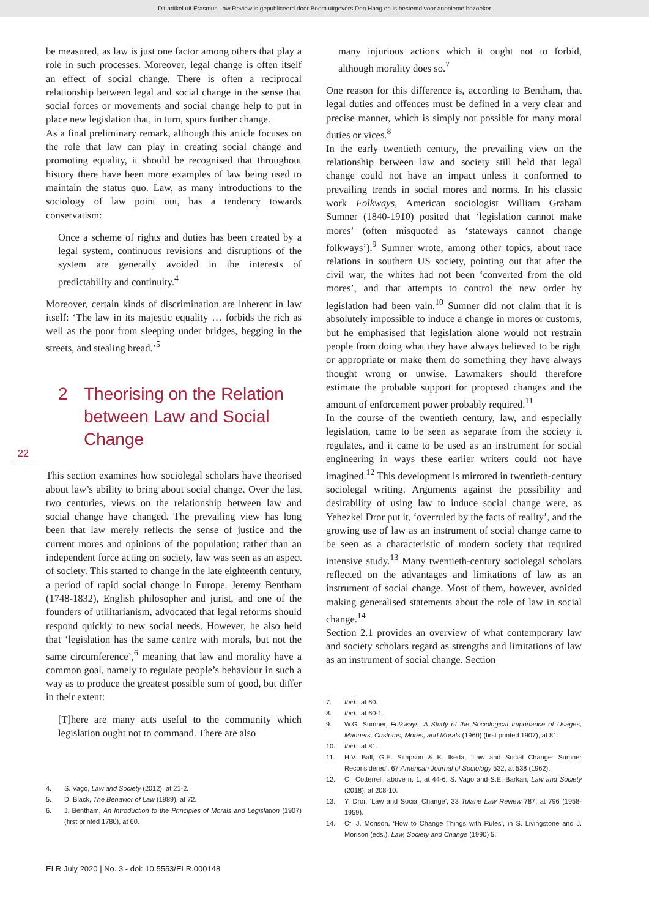Dit artikel uit Erasmus Law Review is gepubliceerd door Boom uitgevers Den Haag en is bestemd voor anonieme bezoeker
22
be measured, as law is just one factor among others that play a role in such processes. Moreover, legal change is often itself an effect of social change. There is often a reciprocal relationship between legal and social change in the sense that social forces or movements and social change help to put in place new legislation that, in turn, spurs further change.
As a final preliminary remark, although this article focuses on the role that law can play in creating social change and promoting equality, it should be recognised that throughout history there have been more examples of law being used to maintain the status quo. Law, as many introductions to the sociology of law point out, has a tendency towards conservatism:
Once a scheme of rights and duties has been created by a legal system, continuous revisions and disruptions of the system are generally avoided in the interests of predictability and continuity.<sup>4</sup>
Moreover, certain kinds of discrimination are inherent in law itself: ‘The law in its majestic equality … forbids the rich as well as the poor from sleeping under bridges, begging in the streets, and stealing bread.’<sup>5</sup>
2 Theorising on the Relation between Law and Social Change
This section examines how sociolegal scholars have theorised about law’s ability to bring about social change. Over the last two centuries, views on the relationship between law and social change have changed. The prevailing view has long been that law merely reflects the sense of justice and the current mores and opinions of the population; rather than an independent force acting on society, law was seen as an aspect of society. This started to change in the late eighteenth century, a period of rapid social change in Europe. Jeremy Bentham (1748-1832), English philosopher and jurist, and one of the founders of utilitarianism, advocated that legal reforms should respond quickly to new social needs. However, he also held that ‘legislation has the same centre with morals, but not the same circumference’,<sup>6</sup> meaning that law and morality have a common goal, namely to regulate people’s behaviour in such a way as to produce the greatest possible sum of good, but differ in their extent:
[T]here are many acts useful to the community which legislation ought not to command. There are also
4. S. Vago, Law and Society (2012), at 21-2.
5. D. Black, The Behavior of Law (1989), at 72.
6. J. Bentham, An Introduction to the Principles of Morals and Legislation (1907) (first printed 1780), at 60.
many injurious actions which it ought not to forbid, although morality does so.<sup>7</sup>
One reason for this difference is, according to Bentham, that legal duties and offences must be defined in a very clear and precise manner, which is simply not possible for many moral duties or vices.<sup>8</sup>
In the early twentieth century, the prevailing view on the relationship between law and society still held that legal change could not have an impact unless it conformed to prevailing trends in social mores and norms. In his classic work Folkways, American sociologist William Graham Sumner (1840-1910) posited that ‘legislation cannot make mores’ (often misquoted as ‘stateways cannot change folkways’).<sup>9</sup> Sumner wrote, among other topics, about race relations in southern US society, pointing out that after the civil war, the whites had not been ‘converted from the old mores’, and that attempts to control the new order by legislation had been vain.<sup>10</sup> Sumner did not claim that it is absolutely impossible to induce a change in mores or customs, but he emphasised that legislation alone would not restrain people from doing what they have always believed to be right or appropriate or make them do something they have always thought wrong or unwise. Lawmakers should therefore estimate the probable support for proposed changes and the amount of enforcement power probably required.<sup>11</sup>
In the course of the twentieth century, law, and especially legislation, came to be seen as separate from the society it regulates, and it came to be used as an instrument for social engineering in ways these earlier writers could not have imagined.<sup>12</sup> This development is mirrored in twentieth-century sociolegal writing. Arguments against the possibility and desirability of using law to induce social change were, as Yehezkel Dror put it, ‘overruled by the facts of reality’, and the growing use of law as an instrument of social change came to be seen as a characteristic of modern society that required intensive study.<sup>13</sup> Many twentieth-century sociolegal scholars reflected on the advantages and limitations of law as an instrument of social change. Most of them, however, avoided making generalised statements about the role of law in social change.<sup>14</sup>
Section 2.1 provides an overview of what contemporary law and society scholars regard as strengths and limitations of law as an instrument of social change. Section
7. Ibid., at 60.
8. Ibid., at 60-1.
9. W.G. Sumner, Folkways: A Study of the Sociological Importance of Usages, Manners, Customs, Mores, and Morals (1960) (first printed 1907), at 81.
10. Ibid., at 81.
11. H.V. Ball, G.E. Simpson & K. Ikeda, ‘Law and Social Change: Sumner Reconsidered’, 67 American Journal of Sociology 532, at 538 (1962).
12. Cf. Cotterrell, above n. 1, at 44-6; S. Vago and S.E. Barkan, Law and Society (2018), at 208-10.
13. Y. Dror, ‘Law and Social Change’, 33 Tulane Law Review 787, at 796 (1958-1959).
14. Cf. J. Morison, ‘How to Change Things with Rules’, in S. Livingstone and J. Morison (eds.), Law, Society and Change (1990) 5.
ELR July 2020 | No. 3 - doi: 10.5553/ELR.000148